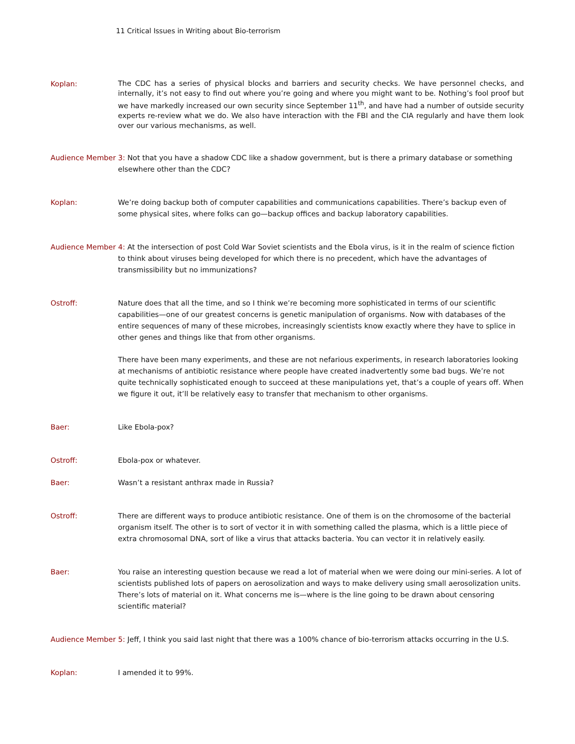11 Critical Issues in Writing about Bio-terrorism
Koplan:
The CDC has a series of physical blocks and barriers and security checks. We have personnel checks, and internally, it’s not easy to find out where you’re going and where you might want to be. Nothing’s fool proof but we have markedly increased our own security since September 11<sup>th</sup>, and have had a number of outside security experts re-review what we do. We also have interaction with the FBI and the CIA regularly and have them look over our various mechanisms, as well.
Audience Member 3: Not that you have a shadow CDC like a shadow government, but is there a primary database or something elsewhere other than the CDC?
Koplan: We’re doing backup both of computer capabilities and communications capabilities. There’s backup even of some physical sites, where folks can go—backup offices and backup laboratory capabilities.
Audience Member 4: At the intersection of post Cold War Soviet scientists and the Ebola virus, is it in the realm of science fiction to think about viruses being developed for which there is no precedent, which have the advantages of transmissibility but no immunizations?
Ostroff: Nature does that all the time, and so I think we’re becoming more sophisticated in terms of our scientific capabilities—one of our greatest concerns is genetic manipulation of organisms. Now with databases of the entire sequences of many of these microbes, increasingly scientists know exactly where they have to splice in other genes and things like that from other organisms.
There have been many experiments, and these are not nefarious experiments, in research laboratories looking at mechanisms of antibiotic resistance where people have created inadvertently some bad bugs. We’re not quite technically sophisticated enough to succeed at these manipulations yet, that’s a couple of years off. When we figure it out, it’ll be relatively easy to transfer that mechanism to other organisms.
Baer: Like Ebola-pox?
Ostroff: Ebola-pox or whatever.
Baer: Wasn’t a resistant anthrax made in Russia?
Ostroff: There are different ways to produce antibiotic resistance. One of them is on the chromosome of the bacterial organism itself. The other is to sort of vector it in with something called the plasma, which is a little piece of extra chromosomal DNA, sort of like a virus that attacks bacteria. You can vector it in relatively easily.
Baer: You raise an interesting question because we read a lot of material when we were doing our mini-series. A lot of scientists published lots of papers on aerosolization and ways to make delivery using small aerosolization units. There’s lots of material on it. What concerns me is—where is the line going to be drawn about censoring scientific material?
Audience Member 5: Jeff, I think you said last night that there was a 100% chance of bio-terrorism attacks occurring in the U.S.
Koplan: I amended it to 99%.